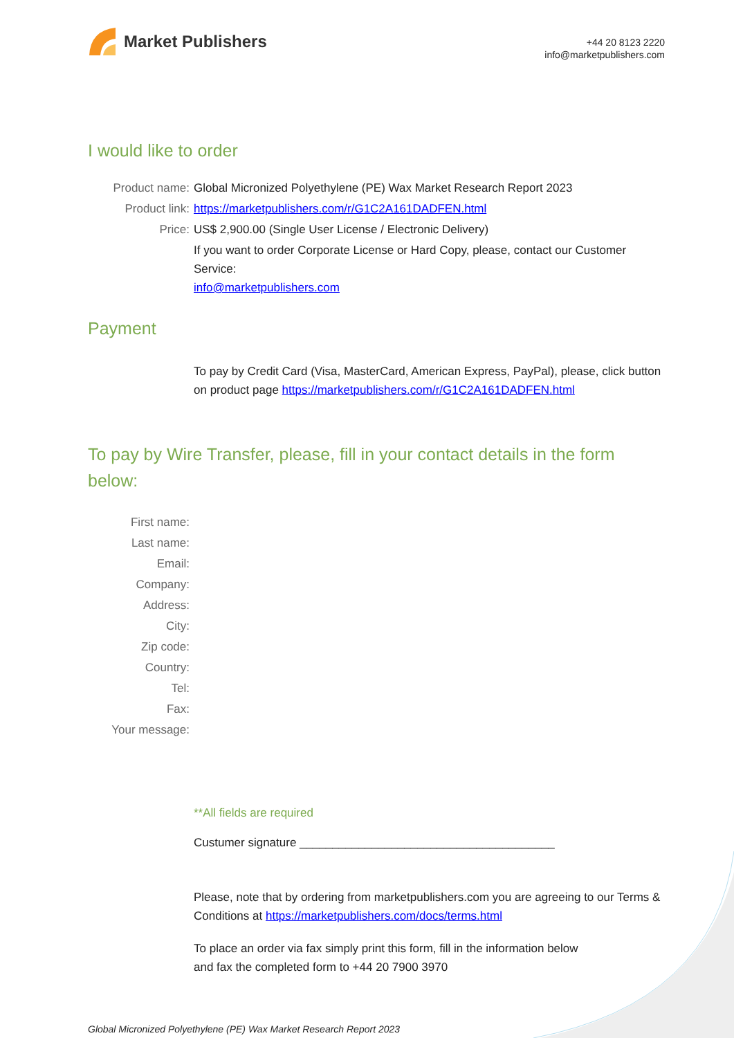Market Publishers
+44 20 8123 2220
info@marketpublishers.com
I would like to order
Product name: Global Micronized Polyethylene (PE) Wax Market Research Report 2023
Product link: https://marketpublishers.com/r/G1C2A161DADFEN.html
Price: US$ 2,900.00 (Single User License / Electronic Delivery)
If you want to order Corporate License or Hard Copy, please, contact our Customer Service:
info@marketpublishers.com
Payment
To pay by Credit Card (Visa, MasterCard, American Express, PayPal), please, click button on product page https://marketpublishers.com/r/G1C2A161DADFEN.html
To pay by Wire Transfer, please, fill in your contact details in the form below:
First name:
Last name:
Email:
Company:
Address:
City:
Zip code:
Country:
Tel:
Fax:
Your message:
**All fields are required
Custumer signature _______________________________________
Please, note that by ordering from marketpublishers.com you are agreeing to our Terms & Conditions at https://marketpublishers.com/docs/terms.html
To place an order via fax simply print this form, fill in the information below
and fax the completed form to +44 20 7900 3970
Global Micronized Polyethylene (PE) Wax Market Research Report 2023